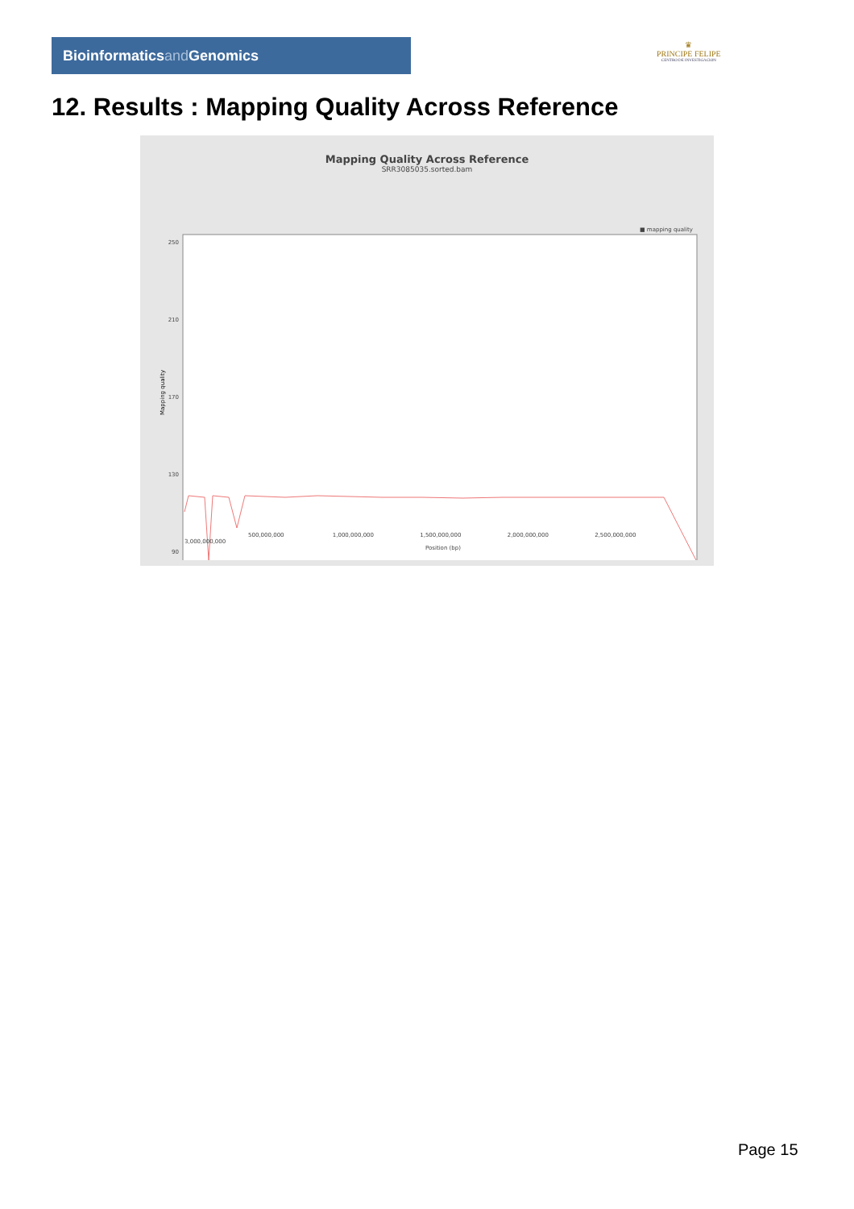Bioinformaticsand Genomics
♛
PRINCIPE FELIPE
CENTRO DE INVESTIGACION
12. Results : Mapping Quality Across Reference
Mapping Quality Across Reference
SRR3085035.sorted.bam
■ mapping quality
Mapping quality
250
210
170
130
90
500,000,000 1,000,000,000 1,500,000,000 2,000,000,000 2,500,000,000 3,000,000,000
Position (bp)
chr1 chr2 chr3 chr4 chr5 chr6 chr7 chr8 chr9 chr10 chr11 chr12 chr13 chr14 chr15 chr16 chr17 chr18 chr19 chr20 chr21 chr22 chrM chrX chrY
Page 15